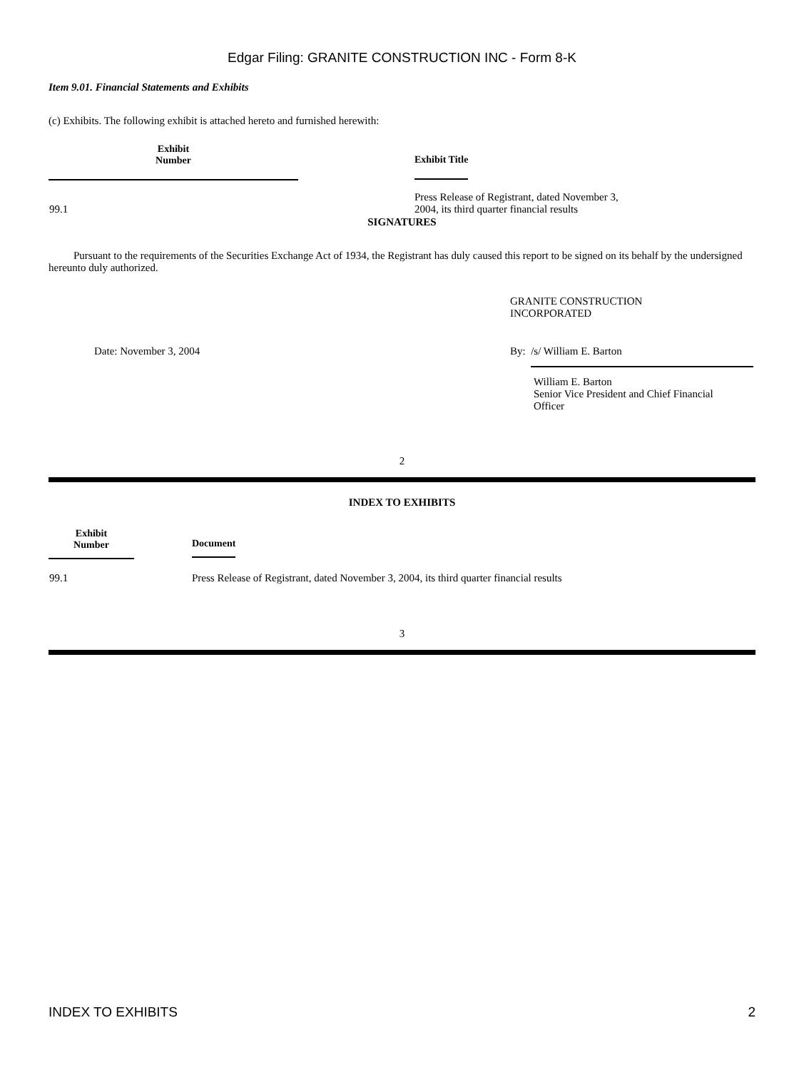Edgar Filing: GRANITE CONSTRUCTION INC - Form 8-K
Item 9.01. Financial Statements and Exhibits
(c) Exhibits. The following exhibit is attached hereto and furnished herewith:
| Exhibit Number | | Exhibit Title |
| --- | --- | --- |
| 99.1 | | Press Release of Registrant, dated November 3, 2004, its third quarter financial results |
SIGNATURES
Pursuant to the requirements of the Securities Exchange Act of 1934, the Registrant has duly caused this report to be signed on its behalf by the undersigned hereunto duly authorized.
GRANITE CONSTRUCTION
INCORPORATED
Date: November 3, 2004 By: /s/ William E. Barton
William E. Barton
Senior Vice President and Chief Financial
Officer
2
INDEX TO EXHIBITS
| Exhibit Number | | Document |
| --- | --- | --- |
| 99.1 | | Press Release of Registrant, dated November 3, 2004, its third quarter financial results |
3
INDEX TO EXHIBITS 2